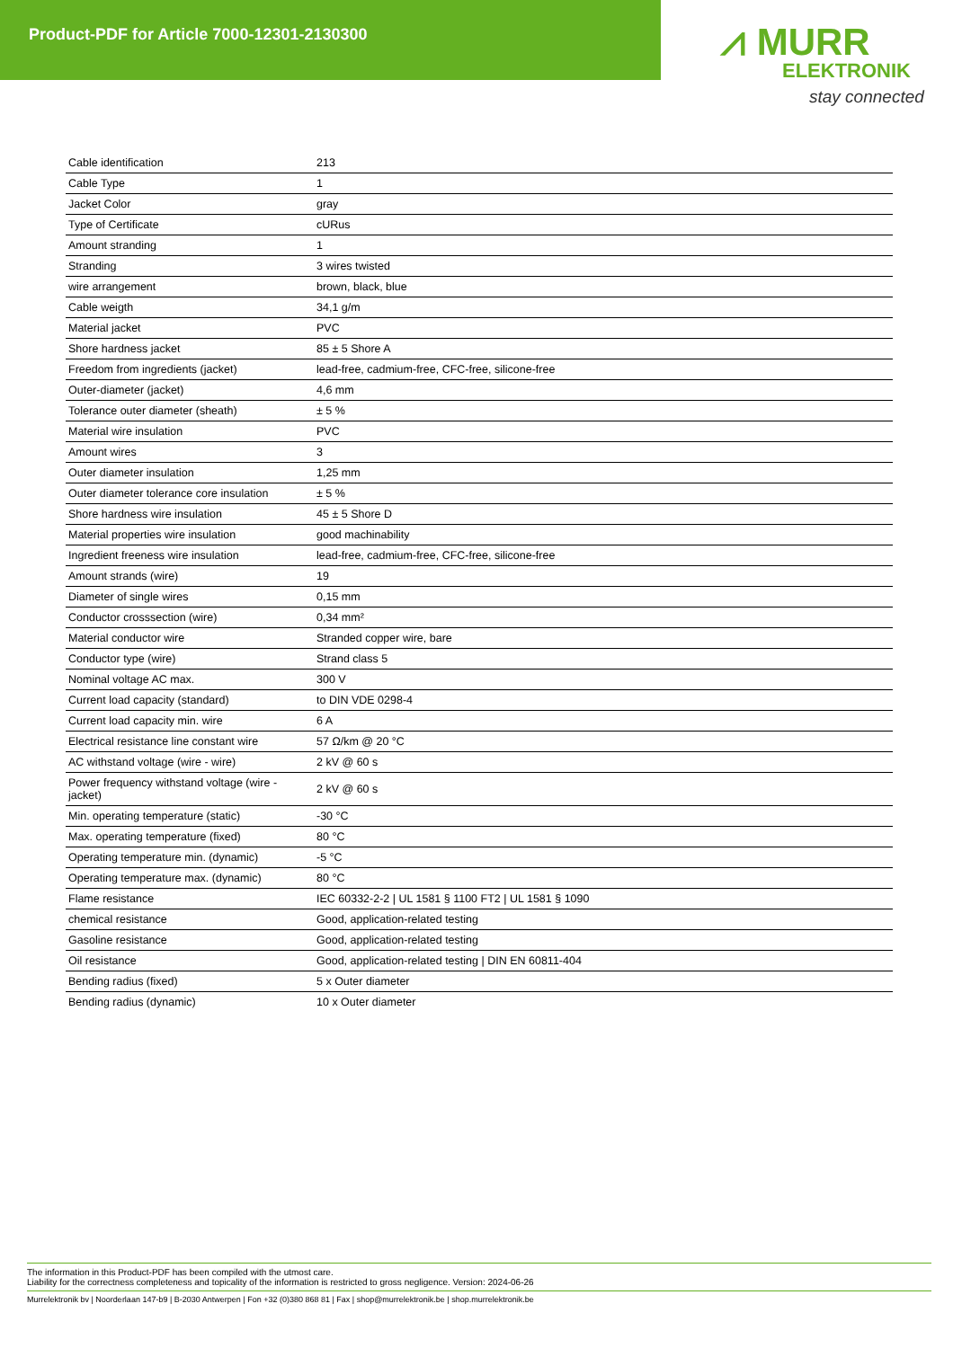Product-PDF for Article 7000-12301-2130300
⩘ MURR
ELEKTRONIK
stay connected
| Cable identification | 213 |
| Cable Type | 1 |
| Jacket Color | gray |
| Type of Certificate | cURus |
| Amount stranding | 1 |
| Stranding | 3 wires twisted |
| wire arrangement | brown, black, blue |
| Cable weigth | 34,1 g/m |
| Material jacket | PVC |
| Shore hardness jacket | 85 ± 5 Shore A |
| Freedom from ingredients (jacket) | lead-free, cadmium-free, CFC-free, silicone-free |
| Outer-diameter (jacket) | 4,6 mm |
| Tolerance outer diameter (sheath) | ± 5 % |
| Material wire insulation | PVC |
| Amount wires | 3 |
| Outer diameter insulation | 1,25 mm |
| Outer diameter tolerance core insulation | ± 5 % |
| Shore hardness wire insulation | 45 ± 5 Shore D |
| Material properties wire insulation | good machinability |
| Ingredient freeness wire insulation | lead-free, cadmium-free, CFC-free, silicone-free |
| Amount strands (wire) | 19 |
| Diameter of single wires | 0,15 mm |
| Conductor crosssection (wire) | 0,34 mm² |
| Material conductor wire | Stranded copper wire, bare |
| Conductor type (wire) | Strand class 5 |
| Nominal voltage AC max. | 300 V |
| Current load capacity (standard) | to DIN VDE 0298-4 |
| Current load capacity min. wire | 6 A |
| Electrical resistance line constant wire | 57 Ω/km @ 20 °C |
| AC withstand voltage (wire - wire) | 2 kV @ 60 s |
| Power frequency withstand voltage (wire - jacket) | 2 kV @ 60 s |
| Min. operating temperature (static) | -30 °C |
| Max. operating temperature (fixed) | 80 °C |
| Operating temperature min. (dynamic) | -5 °C |
| Operating temperature max. (dynamic) | 80 °C |
| Flame resistance | IEC 60332-2-2 / UL 1581 § 1100 FT2 / UL 1581 § 1090 |
| chemical resistance | Good, application-related testing |
| Gasoline resistance | Good, application-related testing |
| Oil resistance | Good, application-related testing / DIN EN 60811-404 |
| Bending radius (fixed) | 5 x Outer diameter |
| Bending radius (dynamic) | 10 x Outer diameter |
The information in this Product-PDF has been compiled with the utmost care.
Liability for the correctness completeness and topicality of the information is restricted to gross negligence. Version: 2024-06-26
Murrelektronik bv | Noorderlaan 147-b9 | B-2030 Antwerpen | Fon +32 (0)380 868 81 | Fax | shop@murrelektronik.be | shop.murrelektronik.be